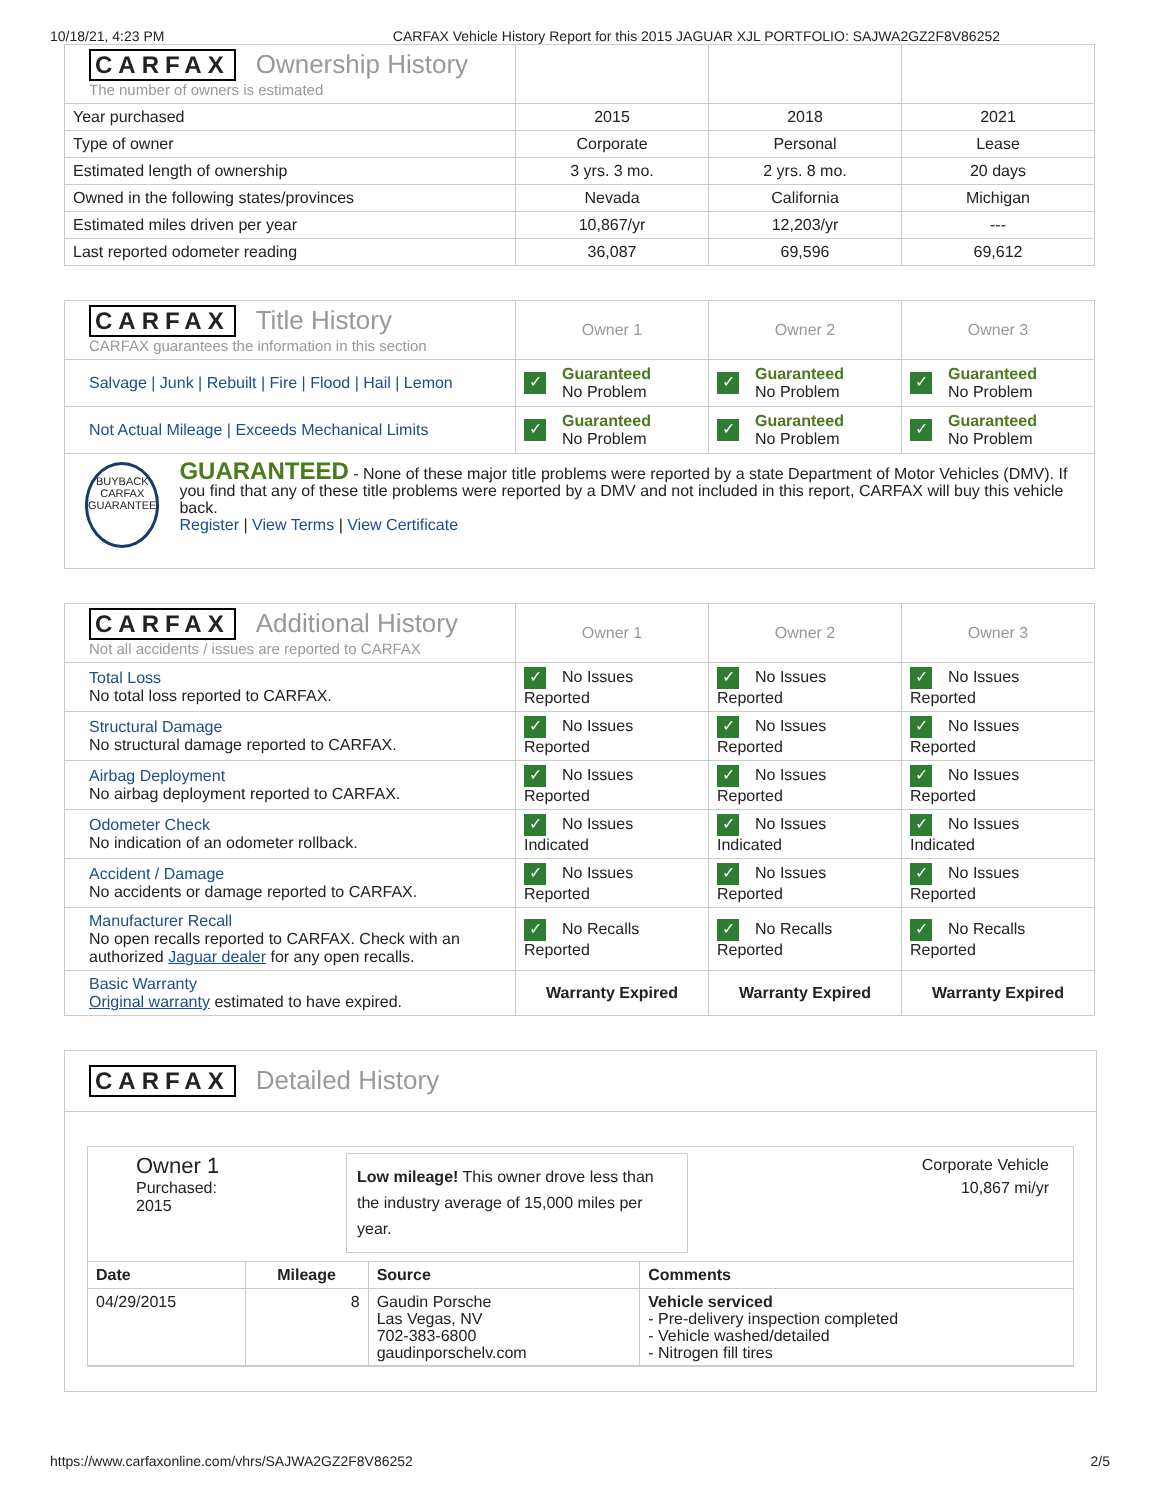10/18/21, 4:23 PM CARFAX Vehicle History Report for this 2015 JAGUAR XJL PORTFOLIO: SAJWA2GZ2F8V86252
| CARFAX Ownership History The number of owners is estimated | | | |
| Year purchased | 2015 | 2018 | 2021 |
| Type of owner | Corporate | Personal | Lease |
| Estimated length of ownership | 3 yrs. 3 mo. | 2 yrs. 8 mo. | 20 days |
| Owned in the following states/provinces | Nevada | California | Michigan |
| Estimated miles driven per year | 10,867/yr | 12,203/yr | --- |
| Last reported odometer reading | 36,087 | 69,596 | 69,612 |
| CARFAX Title History CARFAX guarantees the information in this section | Owner 1 | Owner 2 | Owner 3 |
| Salvage / Junk / Rebuilt / Fire / Flood / Hail / Lemon | ✓ Guaranteed No Problem | ✓ Guaranteed No Problem | ✓ Guaranteed No Problem |
| Not Actual Mileage / Exceeds Mechanical Limits | ✓ Guaranteed No Problem | ✓ Guaranteed No Problem | ✓ Guaranteed No Problem |
| BUYBACK CARFAX GUARANTEE GUARANTEED - None of these major title problems were reported by a state Department of Motor Vehicles (DMV). If you find that any of these title problems were reported by a DMV and not included in this report, CARFAX will buy this vehicle back. Register / View Terms / View Certificate | | | |
| CARFAX Additional History Not all accidents / issues are reported to CARFAX | Owner 1 | Owner 2 | Owner 3 |
| Total Loss No total loss reported to CARFAX. | ✓ No Issues Reported | ✓ No Issues Reported | ✓ No Issues Reported |
| Structural Damage No structural damage reported to CARFAX. | ✓ No Issues Reported | ✓ No Issues Reported | ✓ No Issues Reported |
| Airbag Deployment No airbag deployment reported to CARFAX. | ✓ No Issues Reported | ✓ No Issues Reported | ✓ No Issues Reported |
| Odometer Check No indication of an odometer rollback. | ✓ No Issues Indicated | ✓ No Issues Indicated | ✓ No Issues Indicated |
| Accident / Damage No accidents or damage reported to CARFAX. | ✓ No Issues Reported | ✓ No Issues Reported | ✓ No Issues Reported |
| Manufacturer Recall No open recalls reported to CARFAX. Check with an authorized Jaguar dealer for any open recalls. | ✓ No Recalls Reported | ✓ No Recalls Reported | ✓ No Recalls Reported |
| Basic Warranty Original warranty estimated to have expired. | Warranty Expired | Warranty Expired | Warranty Expired |
CARFAX Detailed History
Owner 1
Purchased:
2015
Low mileage! This owner drove less than the industry average of 15,000 miles per year.
Corporate Vehicle
10,867 mi/yr
| Date | Mileage | Source | Comments |
| --- | --- | --- | --- |
| 04/29/2015 | 8 | Gaudin Porsche Las Vegas, NV 702-383-6800 gaudinporschelv.com | Vehicle serviced - Pre-delivery inspection completed - Vehicle washed/detailed - Nitrogen fill tires |
https://www.carfaxonline.com/vhrs/SAJWA2GZ2F8V86252 2/5